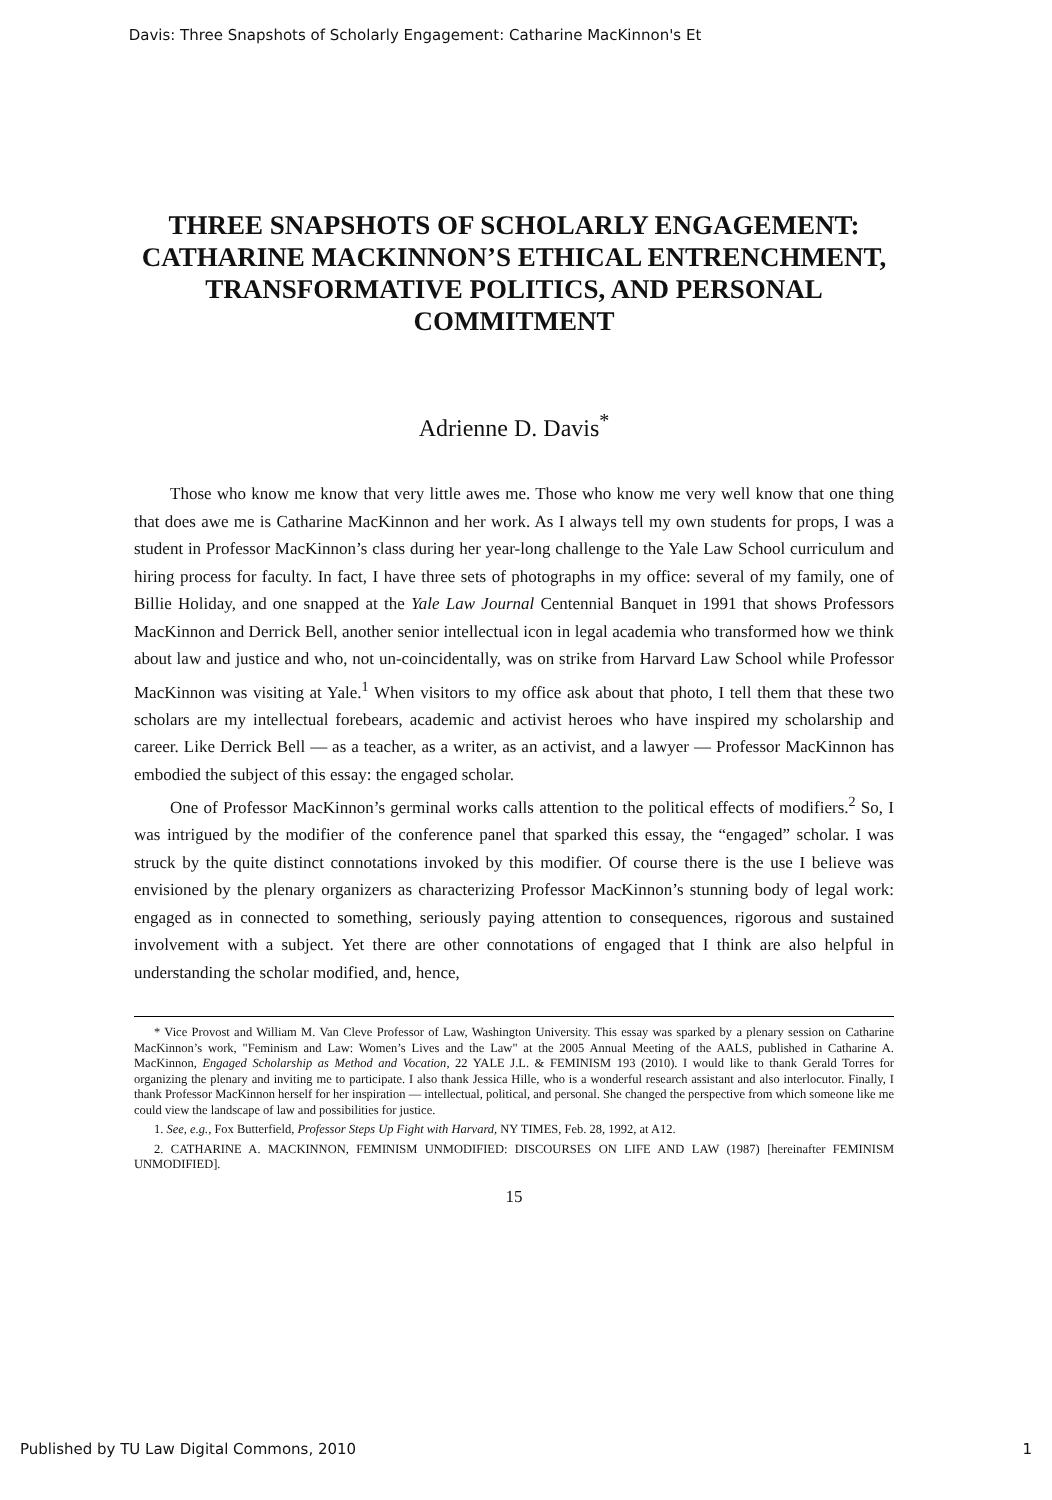Davis: Three Snapshots of Scholarly Engagement: Catharine MacKinnon's Et
THREE SNAPSHOTS OF SCHOLARLY ENGAGEMENT: CATHARINE MACKINNON’S ETHICAL ENTRENCHMENT, TRANSFORMATIVE POLITICS, AND PERSONAL COMMITMENT
Adrienne D. Davis<sup>*</sup>
Those who know me know that very little awes me. Those who know me very well know that one thing that does awe me is Catharine MacKinnon and her work. As I always tell my own students for props, I was a student in Professor MacKinnon’s class during her year-long challenge to the Yale Law School curriculum and hiring process for faculty. In fact, I have three sets of photographs in my office: several of my family, one of Billie Holiday, and one snapped at the Yale Law Journal Centennial Banquet in 1991 that shows Professors MacKinnon and Derrick Bell, another senior intellectual icon in legal academia who transformed how we think about law and justice and who, not un-coincidentally, was on strike from Harvard Law School while Professor MacKinnon was visiting at Yale.<sup>1</sup> When visitors to my office ask about that photo, I tell them that these two scholars are my intellectual forebears, academic and activist heroes who have inspired my scholarship and career. Like Derrick Bell — as a teacher, as a writer, as an activist, and a lawyer — Professor MacKinnon has embodied the subject of this essay: the engaged scholar.
One of Professor MacKinnon’s germinal works calls attention to the political effects of modifiers.<sup>2</sup> So, I was intrigued by the modifier of the conference panel that sparked this essay, the “engaged” scholar. I was struck by the quite distinct connotations invoked by this modifier. Of course there is the use I believe was envisioned by the plenary organizers as characterizing Professor MacKinnon’s stunning body of legal work: engaged as in connected to something, seriously paying attention to consequences, rigorous and sustained involvement with a subject. Yet there are other connotations of engaged that I think are also helpful in understanding the scholar modified, and, hence,
* Vice Provost and William M. Van Cleve Professor of Law, Washington University. This essay was sparked by a plenary session on Catharine MacKinnon’s work, "Feminism and Law: Women’s Lives and the Law" at the 2005 Annual Meeting of the AALS, published in Catharine A. MacKinnon, Engaged Scholarship as Method and Vocation, 22 YALE J.L. & FEMINISM 193 (2010). I would like to thank Gerald Torres for organizing the plenary and inviting me to participate. I also thank Jessica Hille, who is a wonderful research assistant and also interlocutor. Finally, I thank Professor MacKinnon herself for her inspiration — intellectual, political, and personal. She changed the perspective from which someone like me could view the landscape of law and possibilities for justice.
1. See, e.g., Fox Butterfield, Professor Steps Up Fight with Harvard, NY TIMES, Feb. 28, 1992, at A12.
2. CATHARINE A. MACKINNON, FEMINISM UNMODIFIED: DISCOURSES ON LIFE AND LAW (1987) [hereinafter FEMINISM UNMODIFIED].
15
Published by TU Law Digital Commons, 2010 1